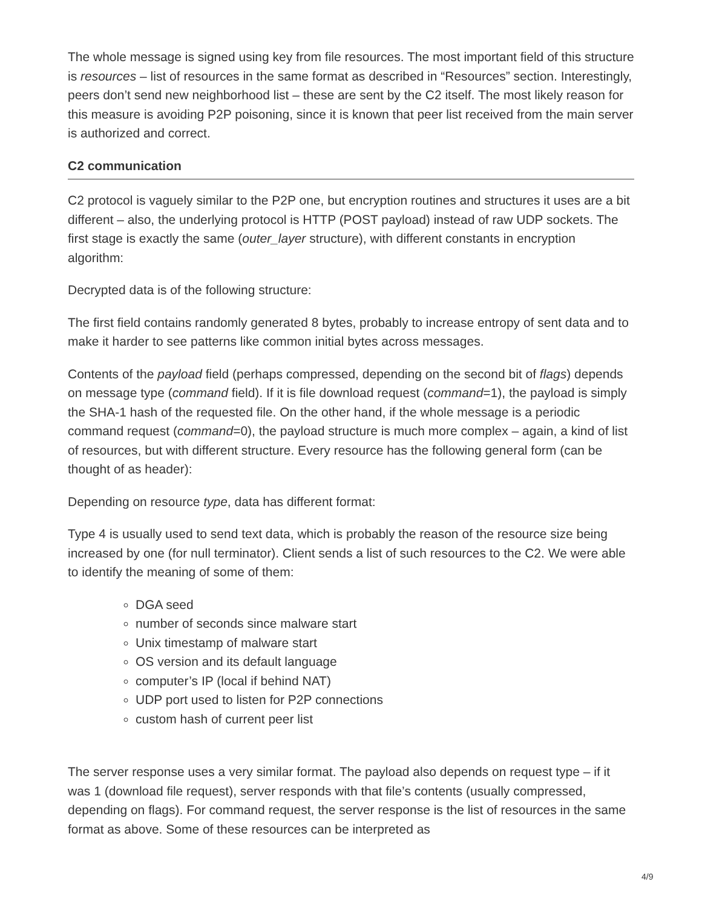The whole message is signed using key from file resources. The most important field of this structure is resources – list of resources in the same format as described in “Resources” section. Interestingly, peers don’t send new neighborhood list – these are sent by the C2 itself. The most likely reason for this measure is avoiding P2P poisoning, since it is known that peer list received from the main server is authorized and correct.
C2 communication
C2 protocol is vaguely similar to the P2P one, but encryption routines and structures it uses are a bit different – also, the underlying protocol is HTTP (POST payload) instead of raw UDP sockets. The first stage is exactly the same (outer_layer structure), with different constants in encryption algorithm:
Decrypted data is of the following structure:
The first field contains randomly generated 8 bytes, probably to increase entropy of sent data and to make it harder to see patterns like common initial bytes across messages.
Contents of the payload field (perhaps compressed, depending on the second bit of flags) depends on message type (command field). If it is file download request (command=1), the payload is simply the SHA-1 hash of the requested file. On the other hand, if the whole message is a periodic command request (command=0), the payload structure is much more complex – again, a kind of list of resources, but with different structure. Every resource has the following general form (can be thought of as header):
Depending on resource type, data has different format:
Type 4 is usually used to send text data, which is probably the reason of the resource size being increased by one (for null terminator). Client sends a list of such resources to the C2. We were able to identify the meaning of some of them:
DGA seed
number of seconds since malware start
Unix timestamp of malware start
OS version and its default language
computer’s IP (local if behind NAT)
UDP port used to listen for P2P connections
custom hash of current peer list
The server response uses a very similar format. The payload also depends on request type – if it was 1 (download file request), server responds with that file’s contents (usually compressed, depending on flags). For command request, the server response is the list of resources in the same format as above. Some of these resources can be interpreted as
4/9